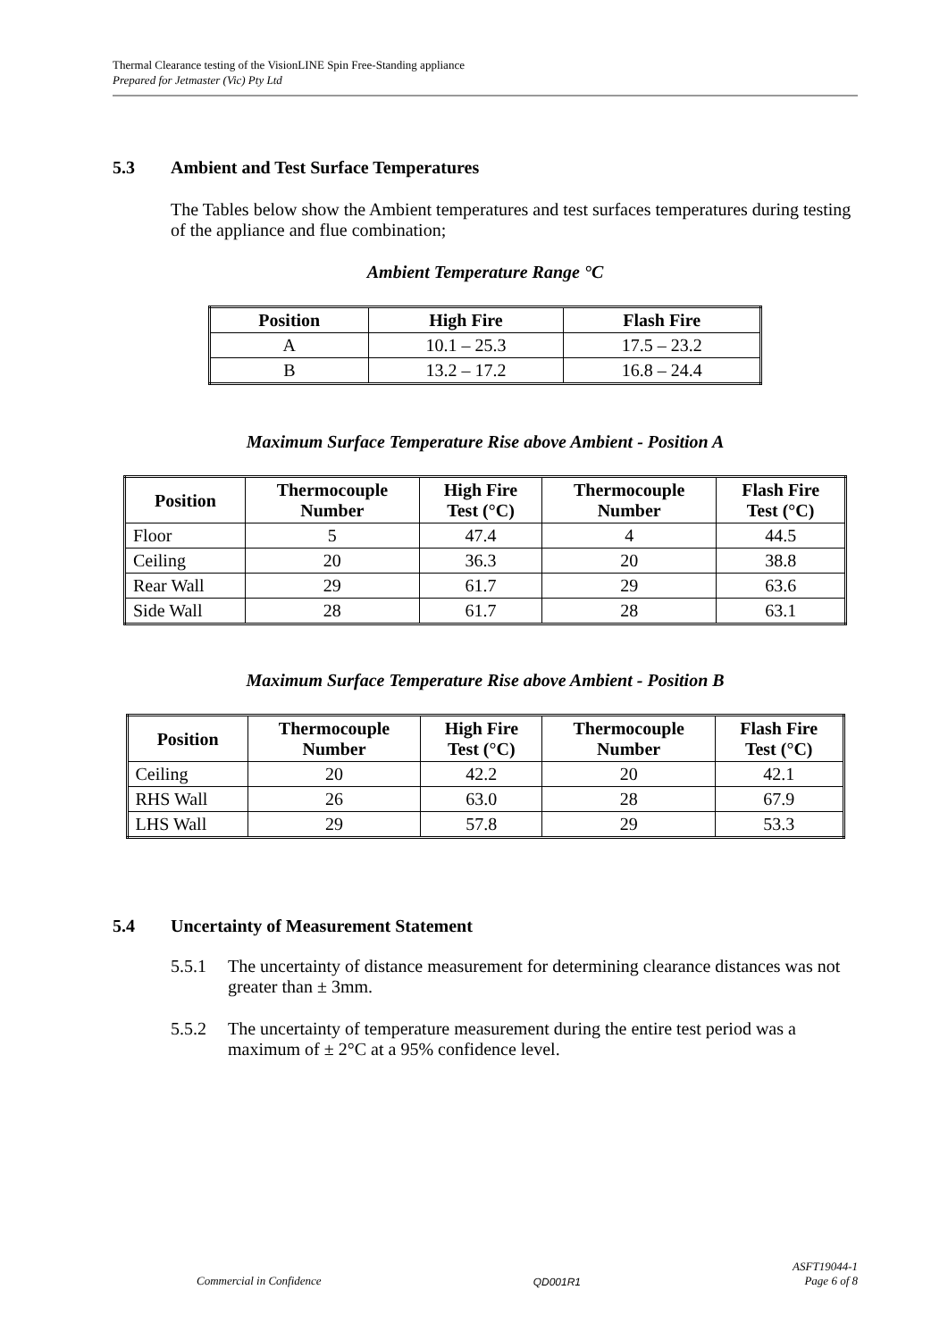Thermal Clearance testing of the VisionLINE Spin Free-Standing appliance
Prepared for Jetmaster (Vic) Pty Ltd
5.3 Ambient and Test Surface Temperatures
The Tables below show the Ambient temperatures and test surfaces temperatures during testing of the appliance and flue combination;
Ambient Temperature Range °C
| Position | High Fire | Flash Fire |
| --- | --- | --- |
| A | 10.1 – 25.3 | 17.5 – 23.2 |
| B | 13.2 – 17.2 | 16.8 – 24.4 |
Maximum Surface Temperature Rise above Ambient - Position A
| Position | Thermocouple Number | High Fire Test (°C) | Thermocouple Number | Flash Fire Test (°C) |
| --- | --- | --- | --- | --- |
| Floor | 5 | 47.4 | 4 | 44.5 |
| Ceiling | 20 | 36.3 | 20 | 38.8 |
| Rear Wall | 29 | 61.7 | 29 | 63.6 |
| Side Wall | 28 | 61.7 | 28 | 63.1 |
Maximum Surface Temperature Rise above Ambient - Position B
| Position | Thermocouple Number | High Fire Test (°C) | Thermocouple Number | Flash Fire Test (°C) |
| --- | --- | --- | --- | --- |
| Ceiling | 20 | 42.2 | 20 | 42.1 |
| RHS Wall | 26 | 63.0 | 28 | 67.9 |
| LHS Wall | 29 | 57.8 | 29 | 53.3 |
5.4 Uncertainty of Measurement Statement
5.5.1 The uncertainty of distance measurement for determining clearance distances was not greater than ± 3mm.
5.5.2 The uncertainty of temperature measurement during the entire test period was a maximum of ± 2°C at a 95% confidence level.
Commercial in Confidence QD001R1 ASFT19044-1
Page 6 of 8